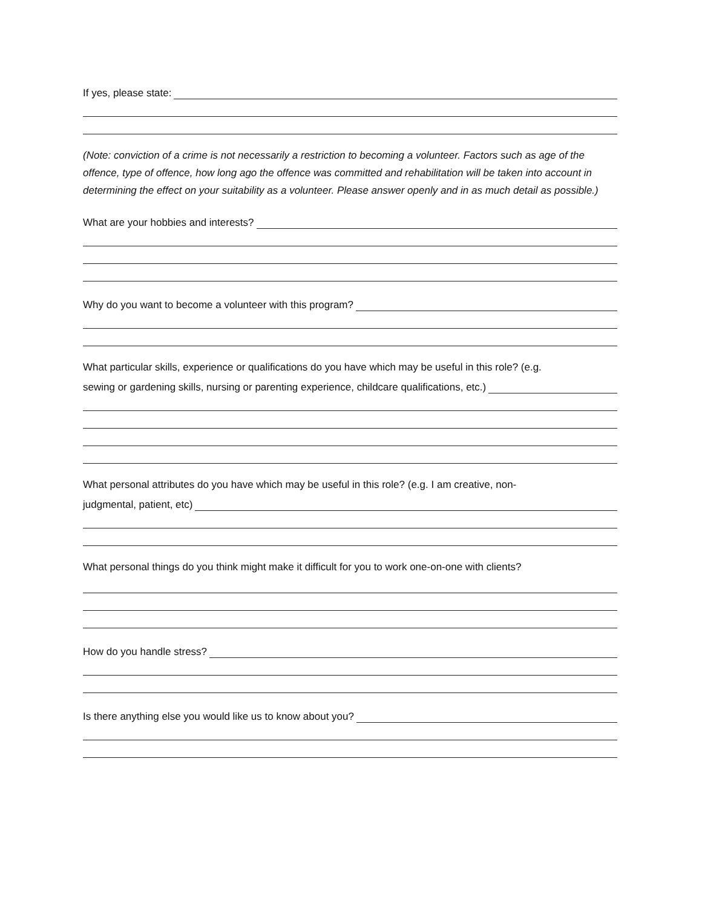If yes, please state:
(Note: conviction of a crime is not necessarily a restriction to becoming a volunteer. Factors such as age of the offence, type of offence, how long ago the offence was committed and rehabilitation will be taken into account in determining the effect on your suitability as a volunteer. Please answer openly and in as much detail as possible.)
What are your hobbies and interests?
Why do you want to become a volunteer with this program?
What particular skills, experience or qualifications do you have which may be useful in this role? (e.g.
sewing or gardening skills, nursing or parenting experience, childcare qualifications, etc.)
What personal attributes do you have which may be useful in this role? (e.g. I am creative, non-
judgmental, patient, etc)
What personal things do you think might make it difficult for you to work one-on-one with clients?
How do you handle stress?
Is there anything else you would like us to know about you?